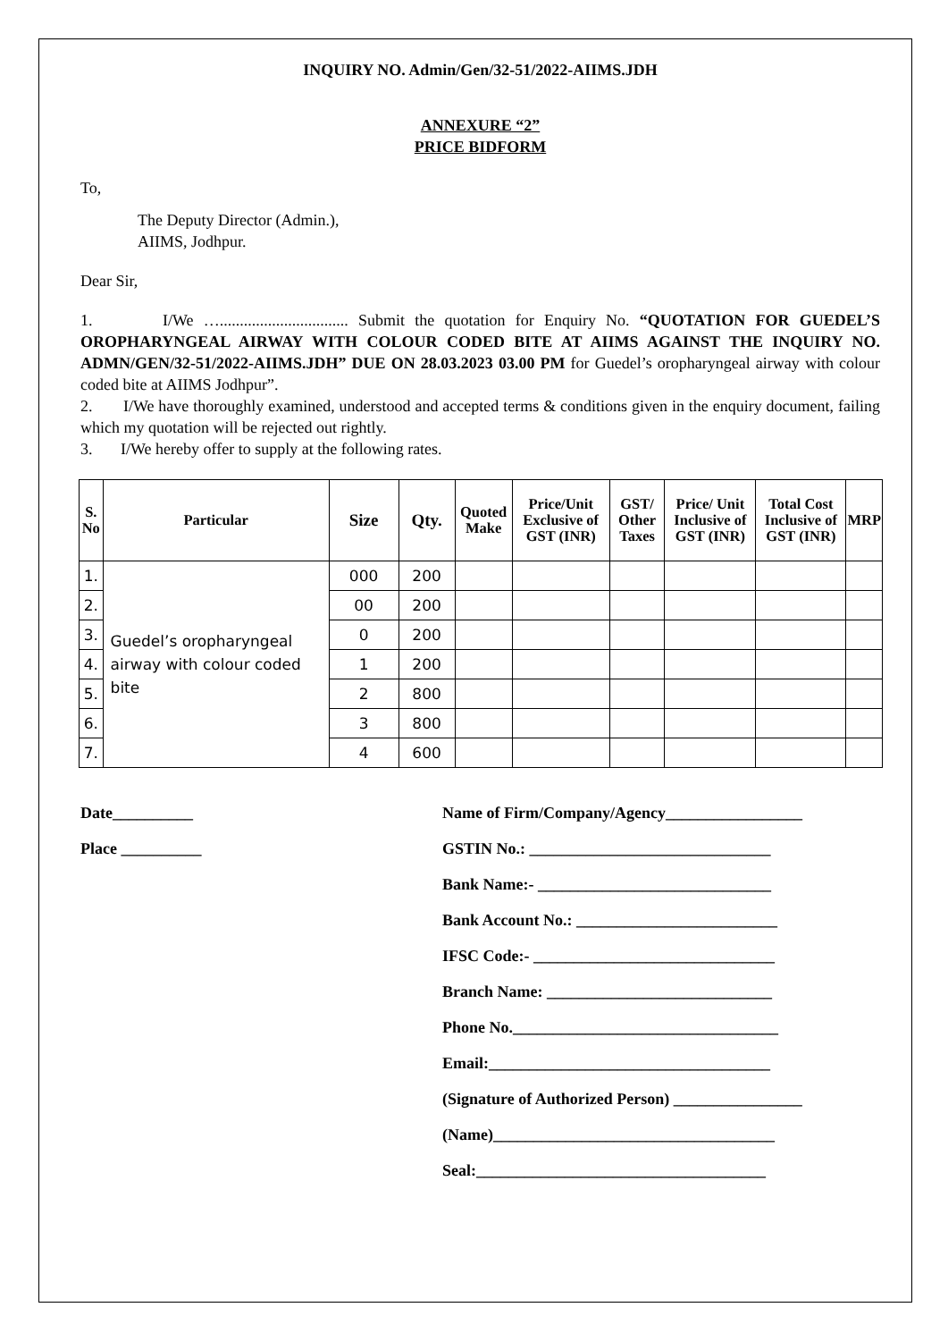INQUIRY NO. Admin/Gen/32-51/2022-AIIMS.JDH
ANNEXURE “2”
PRICE BIDFORM
To,
The Deputy Director (Admin.),
AIIMS, Jodhpur.
Dear Sir,
1. I/We …................................ Submit the quotation for Enquiry No. “QUOTATION FOR GUEDEL’S OROPHARYNGEAL AIRWAY WITH COLOUR CODED BITE AT AIIMS AGAINST THE INQUIRY NO. ADMN/GEN/32-51/2022-AIIMS.JDH” DUE ON 28.03.2023 03.00 PM for Guedel’s oropharyngeal airway with colour coded bite at AIIMS Jodhpur”.
2. I/We have thoroughly examined, understood and accepted terms & conditions given in the enquiry document, failing which my quotation will be rejected out rightly.
3. I/We hereby offer to supply at the following rates.
| S. No | Particular | Size | Qty. | Quoted Make | Price/Unit Exclusive of GST (INR) | GST/ Other Taxes | Price/ Unit Inclusive of GST (INR) | Total Cost Inclusive of GST (INR) | MRP |
| --- | --- | --- | --- | --- | --- | --- | --- | --- | --- |
| 1. | Guedel’s oropharyngeal airway with colour coded bite | 000 | 200 | | | | | | |
| 2. | | 00 | 200 | | | | | | |
| 3. | | 0 | 200 | | | | | | |
| 4. | | 1 | 200 | | | | | | |
| 5. | | 2 | 800 | | | | | | |
| 6. | | 3 | 800 | | | | | | |
| 7. | | 4 | 600 | | | | | | |
Date__________
Place __________
Name of Firm/Company/Agency_________________
GSTIN No.: ______________________________
Bank Name:- _____________________________
Bank Account No.: _________________________
IFSC Code:- ______________________________
Branch Name: ____________________________
Phone No._________________________________
Email:___________________________________
(Signature of Authorized Person) ________________
(Name)___________________________________
Seal:____________________________________